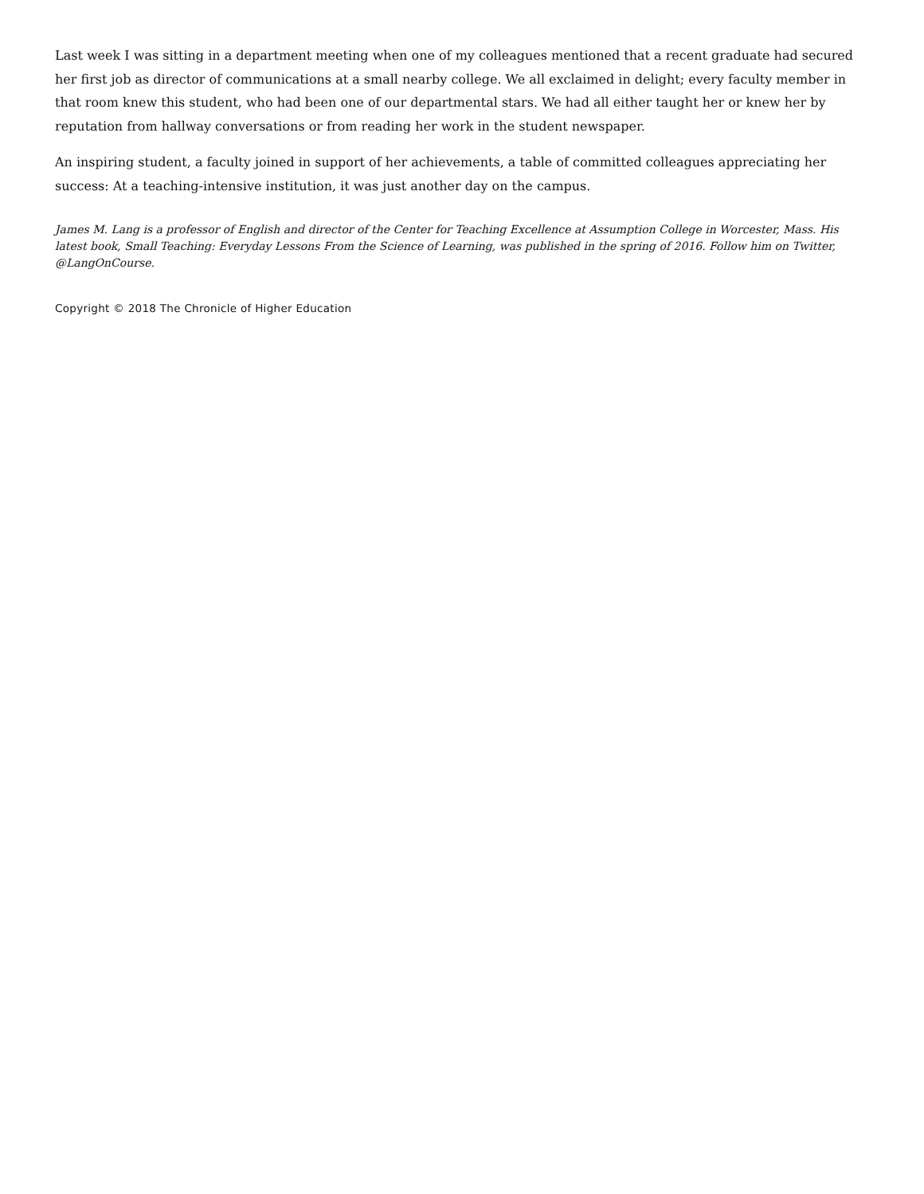Last week I was sitting in a department meeting when one of my colleagues mentioned that a recent graduate had secured her first job as director of communications at a small nearby college. We all exclaimed in delight; every faculty member in that room knew this student, who had been one of our departmental stars. We had all either taught her or knew her by reputation from hallway conversations or from reading her work in the student newspaper.
An inspiring student, a faculty joined in support of her achievements, a table of committed colleagues appreciating her success: At a teaching-intensive institution, it was just another day on the campus.
James M. Lang is a professor of English and director of the Center for Teaching Excellence at Assumption College in Worcester, Mass. His latest book, Small Teaching: Everyday Lessons From the Science of Learning, was published in the spring of 2016. Follow him on Twitter, @LangOnCourse.
Copyright © 2018 The Chronicle of Higher Education